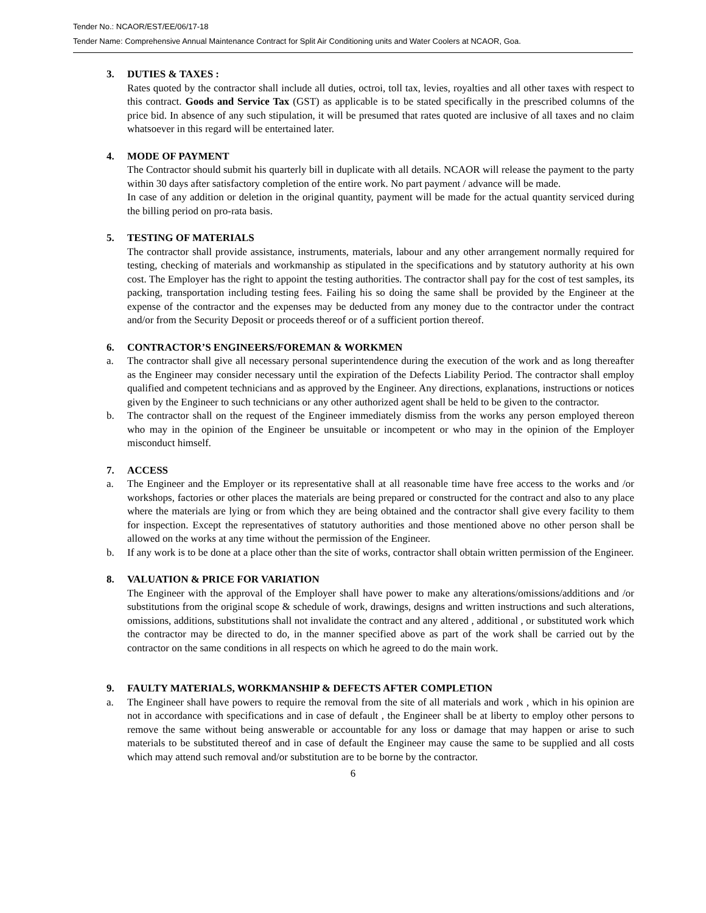Tender No.: NCAOR/EST/EE/06/17-18
Tender Name: Comprehensive Annual Maintenance Contract for Split Air Conditioning units and Water Coolers at NCAOR, Goa.
3. DUTIES & TAXES :
Rates quoted by the contractor shall include all duties, octroi, toll tax, levies, royalties and all other taxes with respect to this contract. Goods and Service Tax (GST) as applicable is to be stated specifically in the prescribed columns of the price bid. In absence of any such stipulation, it will be presumed that rates quoted are inclusive of all taxes and no claim whatsoever in this regard will be entertained later.
4. MODE OF PAYMENT
The Contractor should submit his quarterly bill in duplicate with all details. NCAOR will release the payment to the party within 30 days after satisfactory completion of the entire work. No part payment / advance will be made.
In case of any addition or deletion in the original quantity, payment will be made for the actual quantity serviced during the billing period on pro-rata basis.
5. TESTING OF MATERIALS
The contractor shall provide assistance, instruments, materials, labour and any other arrangement normally required for testing, checking of materials and workmanship as stipulated in the specifications and by statutory authority at his own cost. The Employer has the right to appoint the testing authorities. The contractor shall pay for the cost of test samples, its packing, transportation including testing fees. Failing his so doing the same shall be provided by the Engineer at the expense of the contractor and the expenses may be deducted from any money due to the contractor under the contract and/or from the Security Deposit or proceeds thereof or of a sufficient portion thereof.
6. CONTRACTOR’S ENGINEERS/FOREMAN & WORKMEN
a. The contractor shall give all necessary personal superintendence during the execution of the work and as long thereafter as the Engineer may consider necessary until the expiration of the Defects Liability Period. The contractor shall employ qualified and competent technicians and as approved by the Engineer. Any directions, explanations, instructions or notices given by the Engineer to such technicians or any other authorized agent shall be held to be given to the contractor.
b. The contractor shall on the request of the Engineer immediately dismiss from the works any person employed thereon who may in the opinion of the Engineer be unsuitable or incompetent or who may in the opinion of the Employer misconduct himself.
7. ACCESS
a. The Engineer and the Employer or its representative shall at all reasonable time have free access to the works and /or workshops, factories or other places the materials are being prepared or constructed for the contract and also to any place where the materials are lying or from which they are being obtained and the contractor shall give every facility to them for inspection. Except the representatives of statutory authorities and those mentioned above no other person shall be allowed on the works at any time without the permission of the Engineer.
b. If any work is to be done at a place other than the site of works, contractor shall obtain written permission of the Engineer.
8. VALUATION & PRICE FOR VARIATION
The Engineer with the approval of the Employer shall have power to make any alterations/omissions/additions and /or substitutions from the original scope & schedule of work, drawings, designs and written instructions and such alterations, omissions, additions, substitutions shall not invalidate the contract and any altered , additional , or substituted work which the contractor may be directed to do, in the manner specified above as part of the work shall be carried out by the contractor on the same conditions in all respects on which he agreed to do the main work.
9. FAULTY MATERIALS, WORKMANSHIP & DEFECTS AFTER COMPLETION
a. The Engineer shall have powers to require the removal from the site of all materials and work , which in his opinion are not in accordance with specifications and in case of default , the Engineer shall be at liberty to employ other persons to remove the same without being answerable or accountable for any loss or damage that may happen or arise to such materials to be substituted thereof and in case of default the Engineer may cause the same to be supplied and all costs which may attend such removal and/or substitution are to be borne by the contractor.
6